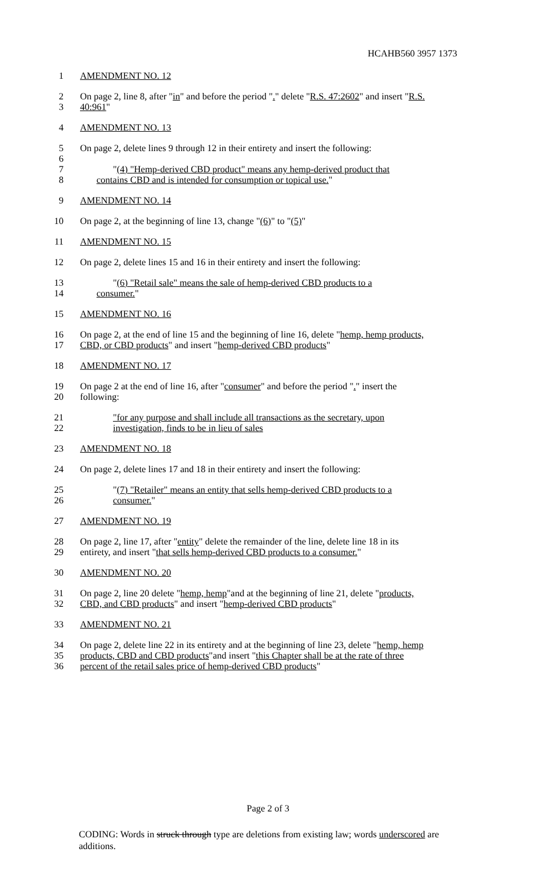HCAHB560 3957 1373
1 AMENDMENT NO. 12
2 On page 2, line 8, after "in" and before the period "." delete "R.S. 47:2602" and insert "R.S.
3 40:961"
4 AMENDMENT NO. 13
5 On page 2, delete lines 9 through 12 in their entirety and insert the following:
6
7 "(4) "Hemp-derived CBD product" means any hemp-derived product that
8 contains CBD and is intended for consumption or topical use."
9 AMENDMENT NO. 14
10 On page 2, at the beginning of line 13, change "(6)" to "(5)"
11 AMENDMENT NO. 15
12 On page 2, delete lines 15 and 16 in their entirety and insert the following:
13 "(6) "Retail sale" means the sale of hemp-derived CBD products to a
14 consumer."
15 AMENDMENT NO. 16
16 On page 2, at the end of line 15 and the beginning of line 16, delete "hemp, hemp products,
17 CBD, or CBD products" and insert "hemp-derived CBD products"
18 AMENDMENT NO. 17
19 On page 2 at the end of line 16, after "consumer" and before the period "." insert the
20 following:
21 "for any purpose and shall include all transactions as the secretary, upon
22 investigation, finds to be in lieu of sales
23 AMENDMENT NO. 18
24 On page 2, delete lines 17 and 18 in their entirety and insert the following:
25 "(7) "Retailer" means an entity that sells hemp-derived CBD products to a
26 consumer."
27 AMENDMENT NO. 19
28 On page 2, line 17, after "entity" delete the remainder of the line, delete line 18 in its
29 entirety, and insert "that sells hemp-derived CBD products to a consumer."
30 AMENDMENT NO. 20
31 On page 2, line 20 delete "hemp, hemp"and at the beginning of line 21, delete "products,
32 CBD, and CBD products" and insert "hemp-derived CBD products"
33 AMENDMENT NO. 21
34 On page 2, delete line 22 in its entirety and at the beginning of line 23, delete "hemp, hemp
35 products, CBD and CBD products"and insert "this Chapter shall be at the rate of three
36 percent of the retail sales price of hemp-derived CBD products"
Page 2 of 3
CODING: Words in struck through type are deletions from existing law; words underscored are additions.